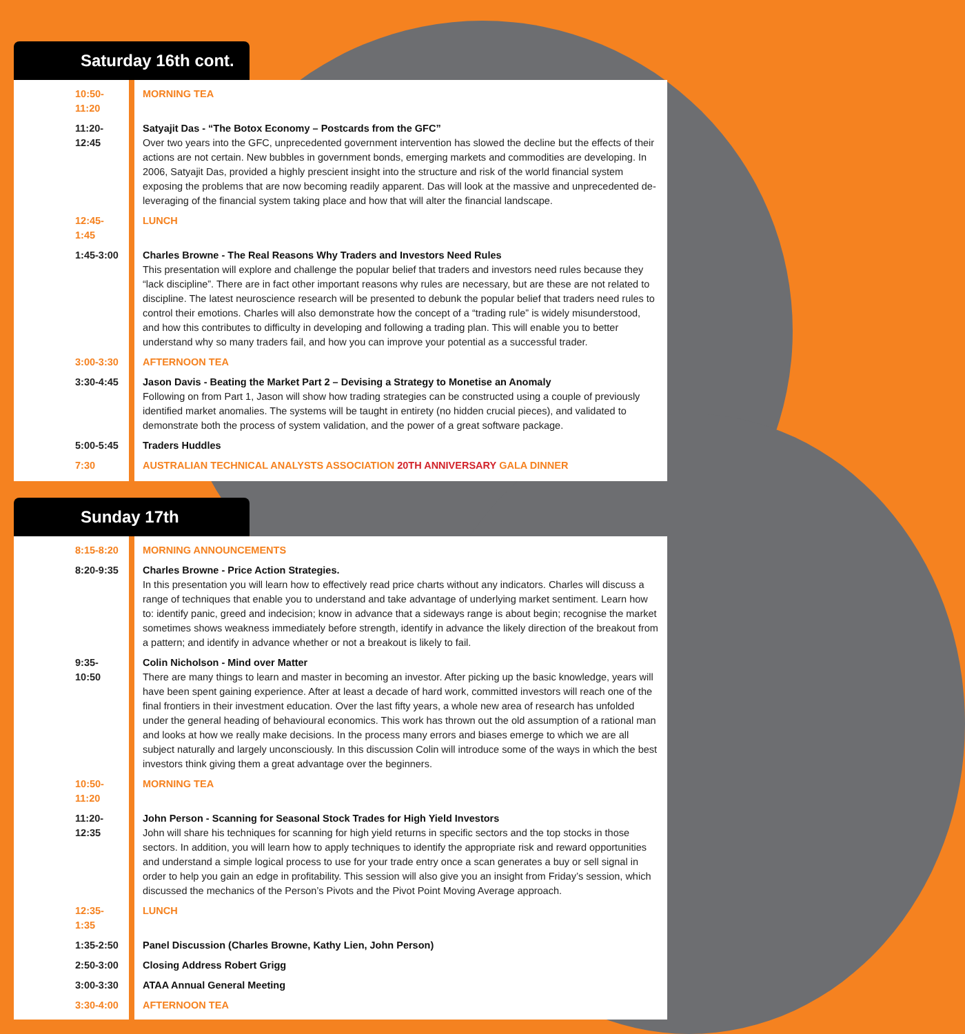Saturday 16th cont.
| 10:50-11:20 | MORNING TEA |
| 11:20-12:45 | Satyajit Das - “The Botox Economy – Postcards from the GFC” Over two years into the GFC, unprecedented government intervention has slowed the decline but the effects of their actions are not certain. New bubbles in government bonds, emerging markets and commodities are developing. In 2006, Satyajit Das, provided a highly prescient insight into the structure and risk of the world financial system exposing the problems that are now becoming readily apparent. Das will look at the massive and unprecedented de-leveraging of the financial system taking place and how that will alter the financial landscape. |
| 12:45-1:45 | LUNCH |
| 1:45-3:00 | Charles Browne - The Real Reasons Why Traders and Investors Need Rules This presentation will explore and challenge the popular belief that traders and investors need rules because they “lack discipline”. There are in fact other important reasons why rules are necessary, but are these are not related to discipline. The latest neuroscience research will be presented to debunk the popular belief that traders need rules to control their emotions. Charles will also demonstrate how the concept of a “trading rule” is widely misunderstood, and how this contributes to difficulty in developing and following a trading plan. This will enable you to better understand why so many traders fail, and how you can improve your potential as a successful trader. |
| 3:00-3:30 | AFTERNOON TEA |
| 3:30-4:45 | Jason Davis - Beating the Market Part 2 – Devising a Strategy to Monetise an Anomaly Following on from Part 1, Jason will show how trading strategies can be constructed using a couple of previously identified market anomalies. The systems will be taught in entirety (no hidden crucial pieces), and validated to demonstrate both the process of system validation, and the power of a great software package. |
| 5:00-5:45 | Traders Huddles |
| 7:30 | AUSTRALIAN TECHNICAL ANALYSTS ASSOCIATION 20TH ANNIVERSARY GALA DINNER |
Sunday 17th
| 8:15-8:20 | MORNING ANNOUNCEMENTS |
| 8:20-9:35 | Charles Browne - Price Action Strategies. In this presentation you will learn how to effectively read price charts without any indicators. Charles will discuss a range of techniques that enable you to understand and take advantage of underlying market sentiment. Learn how to: identify panic, greed and indecision; know in advance that a sideways range is about begin; recognise the market sometimes shows weakness immediately before strength, identify in advance the likely direction of the breakout from a pattern; and identify in advance whether or not a breakout is likely to fail. |
| 9:35-10:50 | Colin Nicholson - Mind over Matter There are many things to learn and master in becoming an investor. After picking up the basic knowledge, years will have been spent gaining experience. After at least a decade of hard work, committed investors will reach one of the final frontiers in their investment education. Over the last fifty years, a whole new area of research has unfolded under the general heading of behavioural economics. This work has thrown out the old assumption of a rational man and looks at how we really make decisions. In the process many errors and biases emerge to which we are all subject naturally and largely unconsciously. In this discussion Colin will introduce some of the ways in which the best investors think giving them a great advantage over the beginners. |
| 10:50-11:20 | MORNING TEA |
| 11:20-12:35 | John Person - Scanning for Seasonal Stock Trades for High Yield Investors John will share his techniques for scanning for high yield returns in specific sectors and the top stocks in those sectors. In addition, you will learn how to apply techniques to identify the appropriate risk and reward opportunities and understand a simple logical process to use for your trade entry once a scan generates a buy or sell signal in order to help you gain an edge in profitability. This session will also give you an insight from Friday’s session, which discussed the mechanics of the Person’s Pivots and the Pivot Point Moving Average approach. |
| 12:35-1:35 | LUNCH |
| 1:35-2:50 | Panel Discussion (Charles Browne, Kathy Lien, John Person) |
| 2:50-3:00 | Closing Address Robert Grigg |
| 3:00-3:30 | ATAA Annual General Meeting |
| 3:30-4:00 | AFTERNOON TEA |